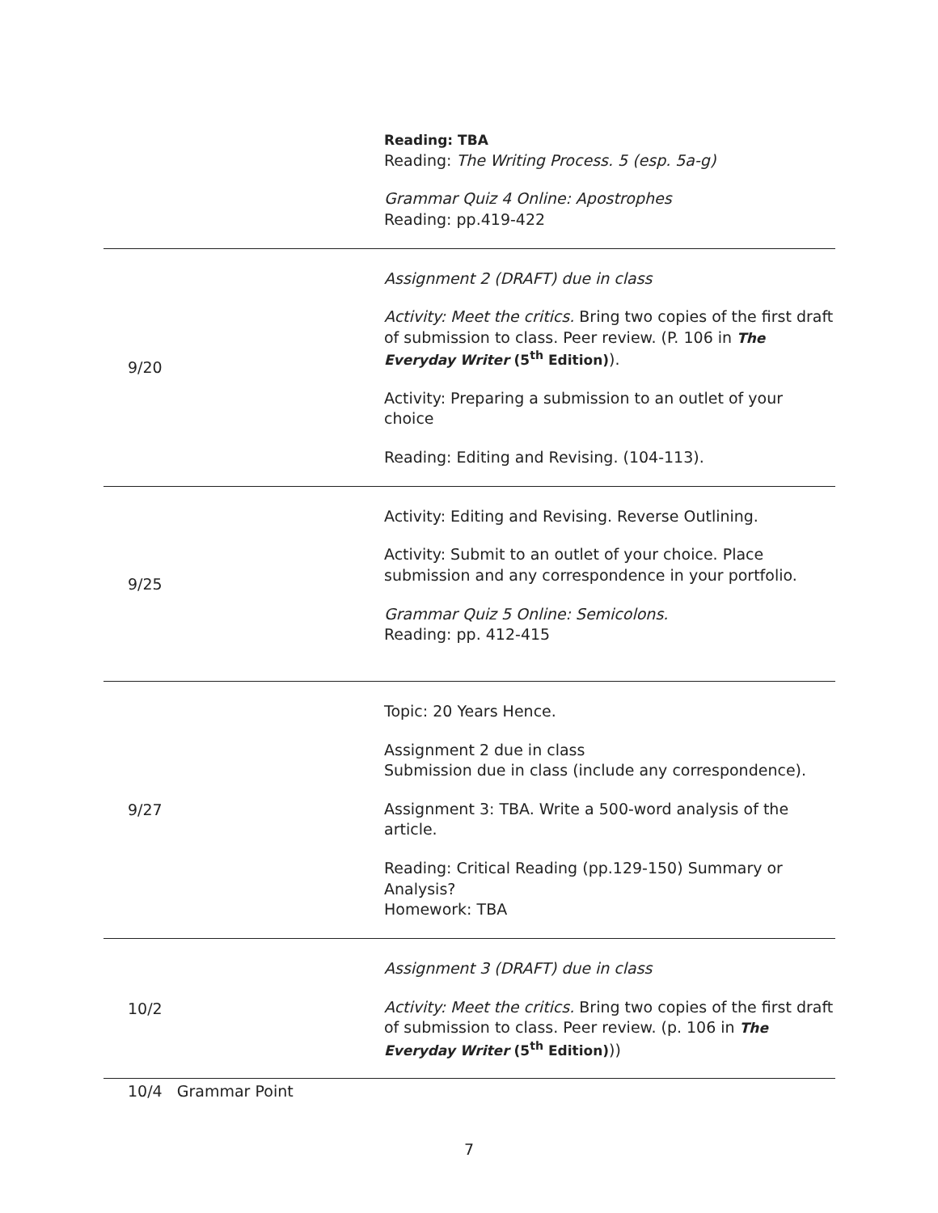| | Reading: TBA Reading: The Writing Process. 5 (esp. 5a-g) Grammar Quiz 4 Online: Apostrophes Reading: pp.419-422 |
| 9/20 | Assignment 2 (DRAFT) due in class Activity: Meet the critics. Bring two copies of the first draft of submission to class. Peer review. (P. 106 in The Everyday Writer (5<sup>th</sup> Edition) ). Activity: Preparing a submission to an outlet of your choice Reading: Editing and Revising. (104-113). |
| 9/25 | Activity: Editing and Revising. Reverse Outlining. Activity: Submit to an outlet of your choice. Place submission and any correspondence in your portfolio. Grammar Quiz 5 Online: Semicolons. Reading: pp. 412-415 |
| 9/27 | Topic: 20 Years Hence. Assignment 2 due in class Submission due in class (include any correspondence). Assignment 3: TBA. Write a 500-word analysis of the article. Reading: Critical Reading (pp.129-150) Summary or Analysis? Homework: TBA |
| 10/2 | Assignment 3 (DRAFT) due in class Activity: Meet the critics. Bring two copies of the first draft of submission to class. Peer review. (p. 106 in The Everyday Writer (5<sup>th</sup> Edition) )) |
10/4 Grammar Point
7